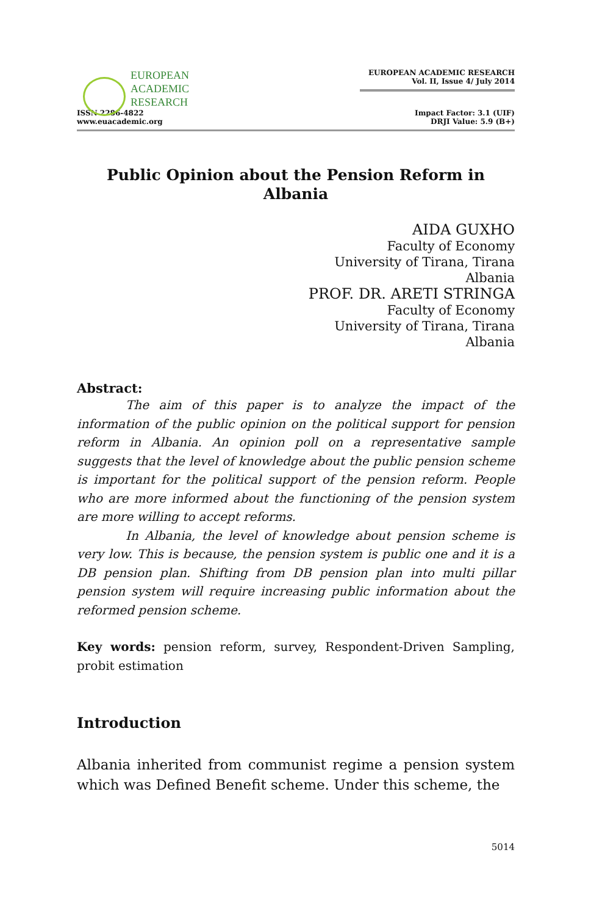EUROPEAN
ACADEMIC
RESEARCH
ISSN 2286-4822
www.euacademic.org
EUROPEAN ACADEMIC RESEARCH
Vol. II, Issue 4/ July 2014
Impact Factor: 3.1 (UIF)
DRJI Value: 5.9 (B+)
Public Opinion about the Pension Reform in Albania
AIDA GUXHO
Faculty of Economy
University of Tirana, Tirana
Albania
PROF. DR. ARETI STRINGA
Faculty of Economy
University of Tirana, Tirana
Albania
Abstract:
The aim of this paper is to analyze the impact of the information of the public opinion on the political support for pension reform in Albania. An opinion poll on a representative sample suggests that the level of knowledge about the public pension scheme is important for the political support of the pension reform. People who are more informed about the functioning of the pension system are more willing to accept reforms.
In Albania, the level of knowledge about pension scheme is very low. This is because, the pension system is public one and it is a DB pension plan. Shifting from DB pension plan into multi pillar pension system will require increasing public information about the reformed pension scheme.
Key words: pension reform, survey, Respondent-Driven Sampling, probit estimation
Introduction
Albania inherited from communist regime a pension system which was Defined Benefit scheme. Under this scheme, the
5014